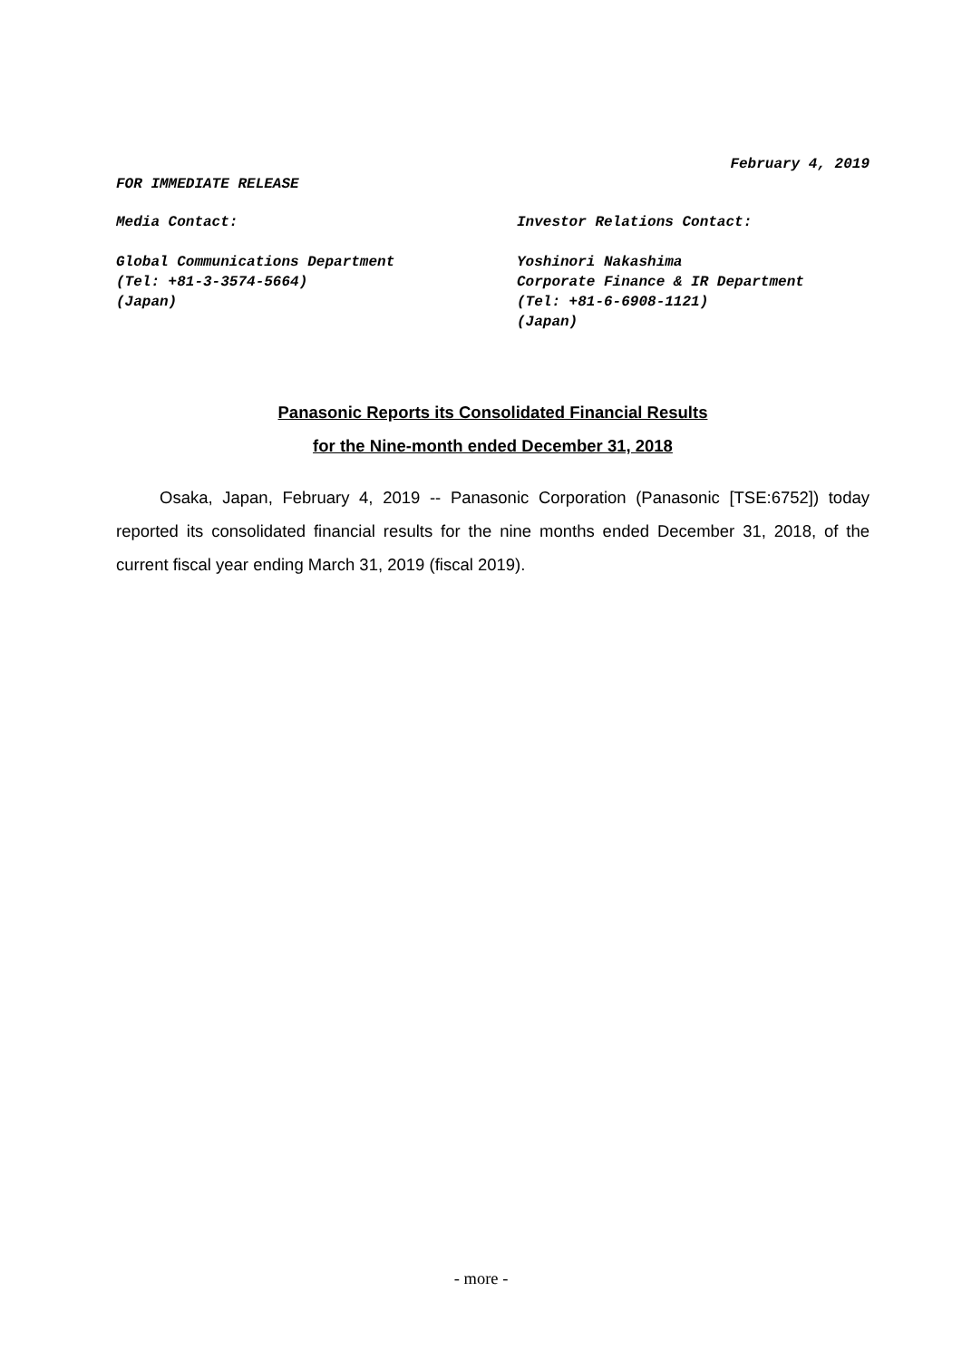February 4, 2019
FOR IMMEDIATE RELEASE
Media Contact:
Global Communications Department
(Tel: +81-3-3574-5664)
(Japan)
Investor Relations Contact:
Yoshinori Nakashima
Corporate Finance & IR Department
(Tel: +81-6-6908-1121)
(Japan)
Panasonic Reports its Consolidated Financial Results
for the Nine-month ended December 31, 2018
Osaka, Japan, February 4, 2019 -- Panasonic Corporation (Panasonic [TSE:6752]) today reported its consolidated financial results for the nine months ended December 31, 2018, of the current fiscal year ending March 31, 2019 (fiscal 2019).
- more -